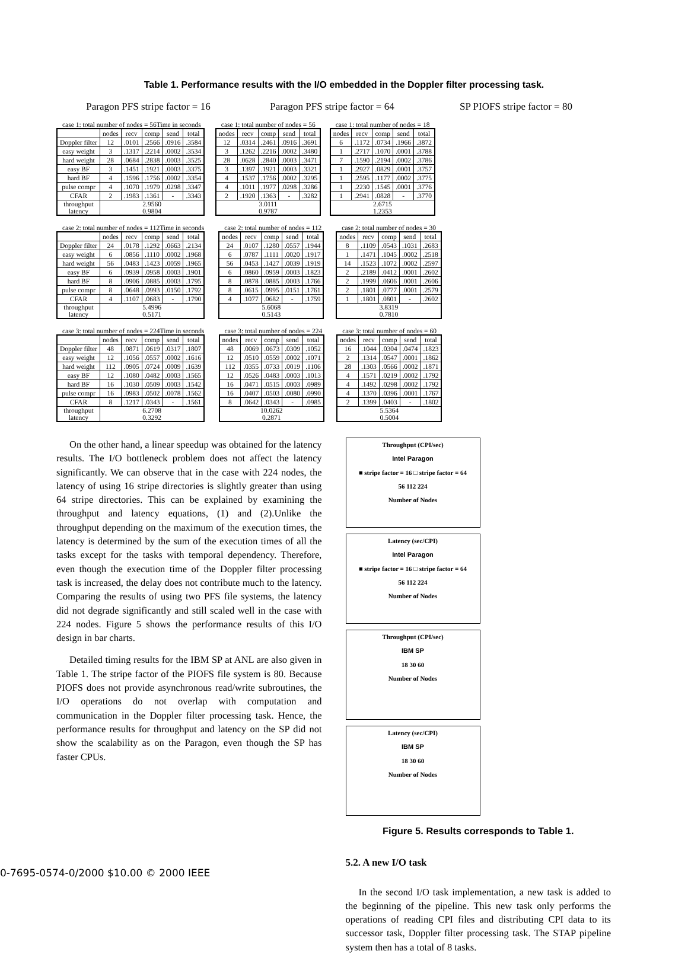Table 1. Performance results with the I/O embedded in the Doppler filter processing task.
Paragon PFS stripe factor = 16 Paragon PFS stripe factor = 64 SP PIOFS stripe factor = 80
case 1: total number of nodes = 56 Time in seconds
| | nodes | recv | comp | send | total |
| --- | --- | --- | --- | --- | --- |
| Doppler filter | 12 | .0101 | .2566 | .0916 | .3584 |
| easy weight | 3 | .1317 | .2214 | .0002 | .3534 |
| hard weight | 28 | .0684 | .2838 | .0003 | .3525 |
| easy BF | 3 | .1451 | .1921 | .0003 | .3375 |
| hard BF | 4 | .1596 | .1756 | .0002 | .3354 |
| pulse compr | 4 | .1070 | .1979 | .0298 | .3347 |
| CFAR | 2 | .1983 | .1361 | - | .3343 |
| throughput latency | 2.9560 0.9804 | | | | |
case 1: total number of nodes = 56
| nodes | recv | comp | send | total |
| --- | --- | --- | --- | --- |
| 12 | .0314 | .2461 | .0916 | .3691 |
| 3 | .1262 | .2216 | .0002 | .3480 |
| 28 | .0628 | .2840 | .0003 | .3471 |
| 3 | .1397 | .1921 | .0003 | .3321 |
| 4 | .1537 | .1756 | .0002 | .3295 |
| 4 | .1011 | .1977 | .0298 | .3286 |
| 2 | .1920 | .1363 | - | .3282 |
| 3.0111 0.9787 | | | | |
case 1: total number of nodes = 18
| nodes | recv | comp | send | total |
| --- | --- | --- | --- | --- |
| 6 | .1172 | .0734 | .1966 | .3872 |
| 1 | .2717 | .1070 | .0001 | .3788 |
| 7 | .1590 | .2194 | .0002 | .3786 |
| 1 | .2927 | .0829 | .0001 | .3757 |
| 1 | .2595 | .1177 | .0002 | .3775 |
| 1 | .2230 | .1545 | .0001 | .3776 |
| 1 | .2941 | .0828 | - | .3770 |
| 2.6715 1.2353 | | | | |
case 2: total number of nodes = 112 Time in seconds
| | nodes | recv | comp | send | total |
| --- | --- | --- | --- | --- | --- |
| Doppler filter | 24 | .0178 | .1292 | .0663 | .2134 |
| easy weight | 6 | .0856 | .1110 | .0002 | .1968 |
| hard weight | 56 | .0483 | .1423 | .0059 | .1965 |
| easy BF | 6 | .0939 | .0958 | .0003 | .1901 |
| hard BF | 8 | .0906 | .0885 | .0003 | .1795 |
| pulse compr | 8 | .0648 | .0993 | .0150 | .1792 |
| CFAR | 4 | .1107 | .0683 | - | .1790 |
| throughput latency | 5.4996 0.5171 | | | | |
case 2: total number of nodes = 112
| nodes | recv | comp | send | total |
| --- | --- | --- | --- | --- |
| 24 | .0107 | .1280 | .0557 | .1944 |
| 6 | .0787 | .1111 | .0020 | .1917 |
| 56 | .0453 | .1427 | .0039 | .1919 |
| 6 | .0860 | .0959 | .0003 | .1823 |
| 8 | .0878 | .0885 | .0003 | .1766 |
| 8 | .0615 | .0995 | .0151 | .1761 |
| 4 | .1077 | .0682 | - | .1759 |
| 5.6068 0.5143 | | | | |
case 2: total number of nodes = 30
| nodes | recv | comp | send | total |
| --- | --- | --- | --- | --- |
| 8 | .1109 | .0543 | .1031 | .2683 |
| 1 | .1471 | .1045 | .0002 | .2518 |
| 14 | .1523 | .1072 | .0002 | .2597 |
| 2 | .2189 | .0412 | .0001 | .2602 |
| 2 | .1999 | .0606 | .0001 | .2606 |
| 2 | .1801 | .0777 | .0001 | .2579 |
| 1 | .1801 | .0801 | - | .2602 |
| 3.8319 0.7810 | | | | |
case 3: total number of nodes = 224 Time in seconds
| | nodes | recv | comp | send | total |
| --- | --- | --- | --- | --- | --- |
| Doppler filter | 48 | .0871 | .0619 | .0317 | .1807 |
| easy weight | 12 | .1056 | .0557 | .0002 | .1616 |
| hard weight | 112 | .0905 | .0724 | .0009 | .1639 |
| easy BF | 12 | .1080 | .0482 | .0003 | .1565 |
| hard BF | 16 | .1030 | .0509 | .0003 | .1542 |
| pulse compr | 16 | .0983 | .0502 | .0078 | .1562 |
| CFAR | 8 | .1217 | .0343 | - | .1561 |
| throughput latency | 6.2708 0.3292 | | | | |
case 3: total number of nodes = 224
| nodes | recv | comp | send | total |
| --- | --- | --- | --- | --- |
| 48 | .0069 | .0673 | .0309 | .1052 |
| 12 | .0510 | .0559 | .0002 | .1071 |
| 112 | .0355 | .0733 | .0019 | .1106 |
| 12 | .0526 | .0483 | .0003 | .1013 |
| 16 | .0471 | .0515 | .0003 | .0989 |
| 16 | .0407 | .0503 | .0080 | .0990 |
| 8 | .0642 | .0343 | - | .0985 |
| 10.0262 0.2871 | | | | |
case 3: total number of nodes = 60
| nodes | recv | comp | send | total |
| --- | --- | --- | --- | --- |
| 16 | .1044 | .0304 | .0474 | .1823 |
| 2 | .1314 | .0547 | .0001 | .1862 |
| 28 | .1303 | .0566 | .0002 | .1871 |
| 4 | .1571 | .0219 | .0002 | .1792 |
| 4 | .1492 | .0298 | .0002 | .1792 |
| 4 | .1370 | .0396 | .0001 | .1767 |
| 2 | .1399 | .0403 | - | .1802 |
| 5.5364 0.5004 | | | | |
On the other hand, a linear speedup was obtained for the latency results. The I/O bottleneck problem does not affect the latency significantly. We can observe that in the case with 224 nodes, the latency of using 16 stripe directories is slightly greater than using 64 stripe directories. This can be explained by examining the throughput and latency equations, (1) and (2).Unlike the throughput depending on the maximum of the execution times, the latency is determined by the sum of the execution times of all the tasks except for the tasks with temporal dependency. Therefore, even though the execution time of the Doppler filter processing task is increased, the delay does not contribute much to the latency. Comparing the results of using two PFS file systems, the latency did not degrade significantly and still scaled well in the case with 224 nodes. Figure 5 shows the performance results of this I/O design in bar charts.
Detailed timing results for the IBM SP at ANL are also given in Table 1. The stripe factor of the PIOFS file system is 80. Because PIOFS does not provide asynchronous read/write subroutines, the I/O operations do not overlap with computation and communication in the Doppler filter processing task. Hence, the performance results for throughput and latency on the SP did not show the scalability as on the Paragon, even though the SP has faster CPUs.
Throughput (CPI/sec)
Intel Paragon
■ stripe factor = 16 □ stripe factor = 64
56 112 224
Number of Nodes
Latency (sec/CPI)
Intel Paragon
■ stripe factor = 16 □ stripe factor = 64
56 112 224
Number of Nodes
Throughput (CPI/sec)
IBM SP
18 30 60
Number of Nodes
Latency (sec/CPI)
IBM SP
18 30 60
Number of Nodes
Figure 5. Results corresponds to Table 1.
5.2. A new I/O task
In the second I/O task implementation, a new task is added to the beginning of the pipeline. This new task only performs the operations of reading CPI files and distributing CPI data to its successor task, Doppler filter processing task. The STAP pipeline system then has a total of 8 tasks.
0-7695-0574-0/2000 $10.00 © 2000 IEEE